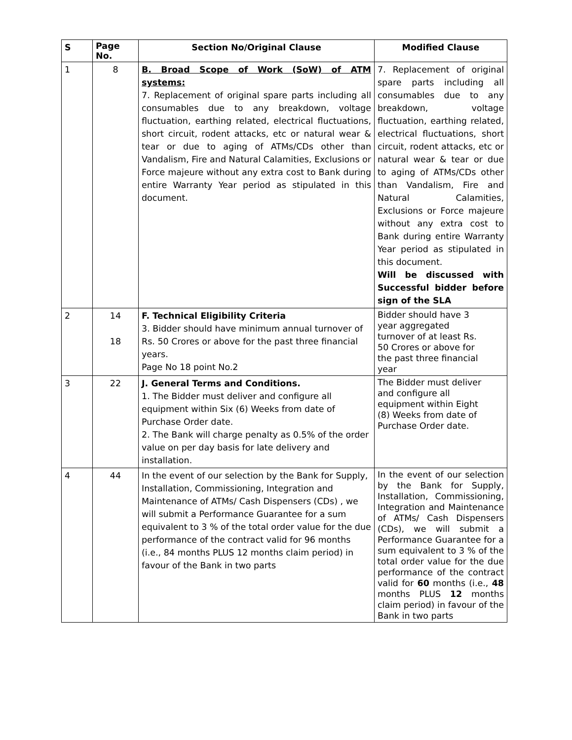| S | Page No. | Section No/Original Clause | Modified Clause |
| --- | --- | --- | --- |
| 1 | 8 | B. Broad Scope of Work (SoW) of ATM systems: 7. Replacement of original spare parts including all consumables due to any breakdown, voltage fluctuation, earthing related, electrical fluctuations, short circuit, rodent attacks, etc or natural wear & tear or due to aging of ATMs/CDs other than Vandalism, Fire and Natural Calamities, Exclusions or Force majeure without any extra cost to Bank during entire Warranty Year period as stipulated in this document. | 7. Replacement of original spare parts including all consumables due to any breakdown, voltage fluctuation, earthing related, electrical fluctuations, short circuit, rodent attacks, etc or natural wear & tear or due to aging of ATMs/CDs other than Vandalism, Fire and Natural Calamities, Exclusions or Force majeure without any extra cost to Bank during entire Warranty Year period as stipulated in this document. Will be discussed with Successful bidder before sign of the SLA |
| 2 | 14 18 | F. Technical Eligibility Criteria 3. Bidder should have minimum annual turnover of Rs. 50 Crores or above for the past three financial years. Page No 18 point No.2 | Bidder should have 3 year aggregated turnover of at least Rs. 50 Crores or above for the past three financial year |
| 3 | 22 | J. General Terms and Conditions. 1. The Bidder must deliver and configure all equipment within Six (6) Weeks from date of Purchase Order date. 2. The Bank will charge penalty as 0.5% of the order value on per day basis for late delivery and installation. | The Bidder must deliver and configure all equipment within Eight (8) Weeks from date of Purchase Order date. |
| 4 | 44 | In the event of our selection by the Bank for Supply, Installation, Commissioning, Integration and Maintenance of ATMs/ Cash Dispensers (CDs) , we will submit a Performance Guarantee for a sum equivalent to 3 % of the total order value for the due performance of the contract valid for 96 months (i.e., 84 months PLUS 12 months claim period) in favour of the Bank in two parts | In the event of our selection by the Bank for Supply, Installation, Commissioning, Integration and Maintenance of ATMs/ Cash Dispensers (CDs), we will submit a Performance Guarantee for a sum equivalent to 3 % of the total order value for the due performance of the contract valid for 60 months (i.e., 48 months PLUS 12 months claim period) in favour of the Bank in two parts |